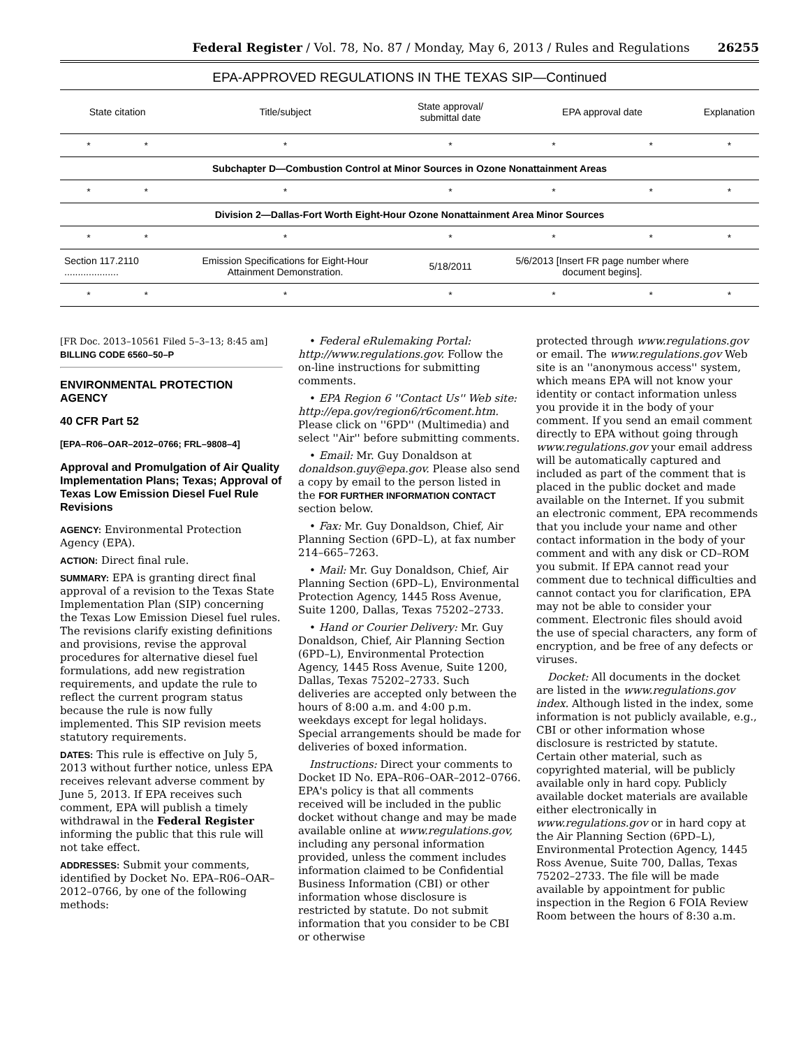Federal Register / Vol. 78, No. 87 / Monday, May 6, 2013 / Rules and Regulations 26255
EPA-APPROVED REGULATIONS IN THE TEXAS SIP—Continued
| State citation | | Title/subject | State approval/ submittal date | EPA approval date | | Explanation |
| --- | --- | --- | --- | --- | --- | --- |
| * | * | * | * | * | * | * |
| Subchapter D—Combustion Control at Minor Sources in Ozone Nonattainment Areas | | | | | | |
| * | * | * | * | * | * | * |
| Division 2—Dallas-Fort Worth Eight-Hour Ozone Nonattainment Area Minor Sources | | | | | | |
| * | * | * | * | * | * | * |
| Section 117.2110 .................... | | Emission Specifications for Eight-Hour Attainment Demonstration. | 5/18/2011 | 5/6/2013 [Insert FR page number where document begins]. | | |
| * | * | * | * | * | * | * |
[FR Doc. 2013–10561 Filed 5–3–13; 8:45 am]
BILLING CODE 6560–50–P
ENVIRONMENTAL PROTECTION AGENCY
40 CFR Part 52
[EPA–R06–OAR–2012–0766; FRL–9808–4]
Approval and Promulgation of Air Quality Implementation Plans; Texas; Approval of Texas Low Emission Diesel Fuel Rule Revisions
AGENCY: Environmental Protection Agency (EPA).
ACTION: Direct final rule.
SUMMARY: EPA is granting direct final approval of a revision to the Texas State Implementation Plan (SIP) concerning the Texas Low Emission Diesel fuel rules. The revisions clarify existing definitions and provisions, revise the approval procedures for alternative diesel fuel formulations, add new registration requirements, and update the rule to reflect the current program status because the rule is now fully implemented. This SIP revision meets statutory requirements.
DATES: This rule is effective on July 5, 2013 without further notice, unless EPA receives relevant adverse comment by June 5, 2013. If EPA receives such comment, EPA will publish a timely withdrawal in the Federal Register informing the public that this rule will not take effect.
ADDRESSES: Submit your comments, identified by Docket No. EPA–R06–OAR–2012–0766, by one of the following methods:
• Federal eRulemaking Portal: http://www.regulations.gov. Follow the on-line instructions for submitting comments.
• EPA Region 6 ''Contact Us'' Web site: http://epa.gov/region6/r6coment.htm. Please click on ''6PD'' (Multimedia) and select ''Air'' before submitting comments.
• Email: Mr. Guy Donaldson at donaldson.guy@epa.gov. Please also send a copy by email to the person listed in the FOR FURTHER INFORMATION CONTACT section below.
• Fax: Mr. Guy Donaldson, Chief, Air Planning Section (6PD–L), at fax number 214–665–7263.
• Mail: Mr. Guy Donaldson, Chief, Air Planning Section (6PD–L), Environmental Protection Agency, 1445 Ross Avenue, Suite 1200, Dallas, Texas 75202–2733.
• Hand or Courier Delivery: Mr. Guy Donaldson, Chief, Air Planning Section (6PD–L), Environmental Protection Agency, 1445 Ross Avenue, Suite 1200, Dallas, Texas 75202–2733. Such deliveries are accepted only between the hours of 8:00 a.m. and 4:00 p.m. weekdays except for legal holidays. Special arrangements should be made for deliveries of boxed information.
Instructions: Direct your comments to Docket ID No. EPA–R06–OAR–2012–0766. EPA's policy is that all comments received will be included in the public docket without change and may be made available online at www.regulations.gov, including any personal information provided, unless the comment includes information claimed to be Confidential Business Information (CBI) or other information whose disclosure is restricted by statute. Do not submit information that you consider to be CBI or otherwise
protected through www.regulations.gov or email. The www.regulations.gov Web site is an ''anonymous access'' system, which means EPA will not know your identity or contact information unless you provide it in the body of your comment. If you send an email comment directly to EPA without going through www.regulations.gov your email address will be automatically captured and included as part of the comment that is placed in the public docket and made available on the Internet. If you submit an electronic comment, EPA recommends that you include your name and other contact information in the body of your comment and with any disk or CD–ROM you submit. If EPA cannot read your comment due to technical difficulties and cannot contact you for clarification, EPA may not be able to consider your comment. Electronic files should avoid the use of special characters, any form of encryption, and be free of any defects or viruses.
Docket: All documents in the docket are listed in the www.regulations.gov index. Although listed in the index, some information is not publicly available, e.g., CBI or other information whose disclosure is restricted by statute. Certain other material, such as copyrighted material, will be publicly available only in hard copy. Publicly available docket materials are available either electronically in www.regulations.gov or in hard copy at the Air Planning Section (6PD–L), Environmental Protection Agency, 1445 Ross Avenue, Suite 700, Dallas, Texas 75202–2733. The file will be made available by appointment for public inspection in the Region 6 FOIA Review Room between the hours of 8:30 a.m.